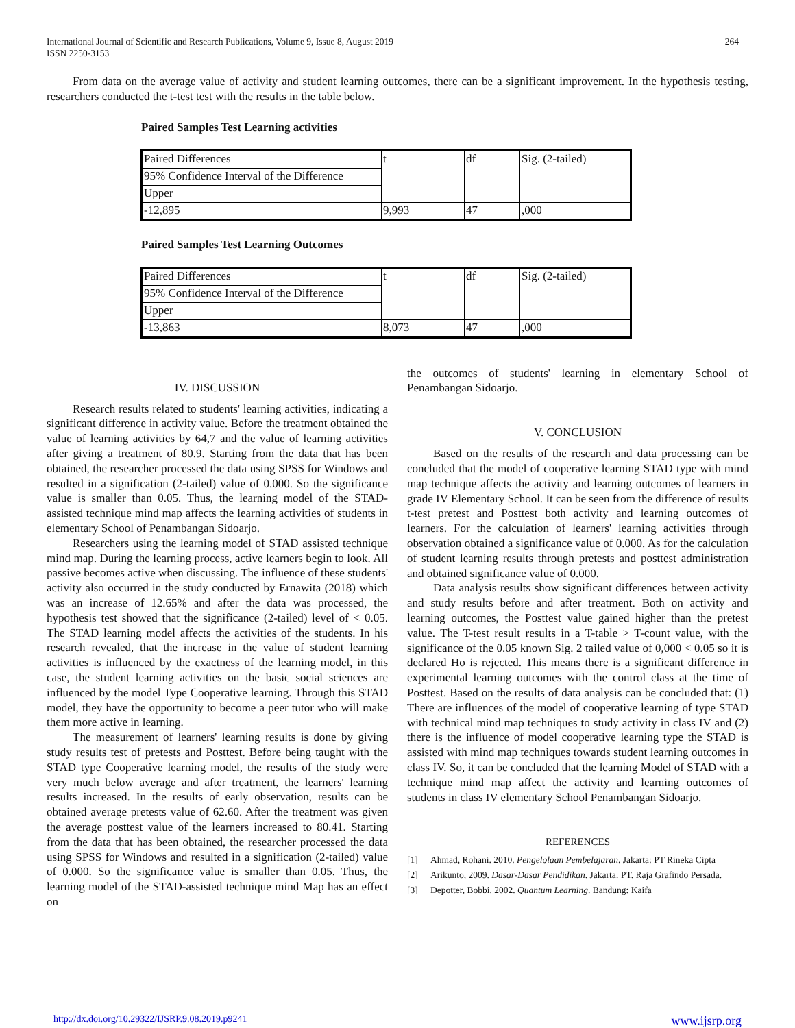International Journal of Scientific and Research Publications, Volume 9, Issue 8, August 2019
ISSN 2250-3153
264
From data on the average value of activity and student learning outcomes, there can be a significant improvement. In the hypothesis testing, researchers conducted the t-test test with the results in the table below.
Paired Samples Test Learning activities
| Paired Differences | t | df | Sig. (2-tailed) |
| 95% Confidence Interval of the Difference | | | |
| Upper | | | |
| -12,895 | 9,993 | 47 | ,000 |
Paired Samples Test Learning Outcomes
| Paired Differences | t | df | Sig. (2-tailed) |
| 95% Confidence Interval of the Difference | | | |
| Upper | | | |
| -13,863 | 8,073 | 47 | ,000 |
IV. DISCUSSION
Research results related to students' learning activities, indicating a significant difference in activity value. Before the treatment obtained the value of learning activities by 64,7 and the value of learning activities after giving a treatment of 80.9. Starting from the data that has been obtained, the researcher processed the data using SPSS for Windows and resulted in a signification (2-tailed) value of 0.000. So the significance value is smaller than 0.05. Thus, the learning model of the STAD-assisted technique mind map affects the learning activities of students in elementary School of Penambangan Sidoarjo.
Researchers using the learning model of STAD assisted technique mind map. During the learning process, active learners begin to look. All passive becomes active when discussing. The influence of these students' activity also occurred in the study conducted by Ernawita (2018) which was an increase of 12.65% and after the data was processed, the hypothesis test showed that the significance (2-tailed) level of < 0.05. The STAD learning model affects the activities of the students. In his research revealed, that the increase in the value of student learning activities is influenced by the exactness of the learning model, in this case, the student learning activities on the basic social sciences are influenced by the model Type Cooperative learning. Through this STAD model, they have the opportunity to become a peer tutor who will make them more active in learning.
The measurement of learners' learning results is done by giving study results test of pretests and Posttest. Before being taught with the STAD type Cooperative learning model, the results of the study were very much below average and after treatment, the learners' learning results increased. In the results of early observation, results can be obtained average pretests value of 62.60. After the treatment was given the average posttest value of the learners increased to 80.41. Starting from the data that has been obtained, the researcher processed the data using SPSS for Windows and resulted in a signification (2-tailed) value of 0.000. So the significance value is smaller than 0.05. Thus, the learning model of the STAD-assisted technique mind Map has an effect on
the outcomes of students' learning in elementary School of Penambangan Sidoarjo.
V. CONCLUSION
Based on the results of the research and data processing can be concluded that the model of cooperative learning STAD type with mind map technique affects the activity and learning outcomes of learners in grade IV Elementary School. It can be seen from the difference of results t-test pretest and Posttest both activity and learning outcomes of learners. For the calculation of learners' learning activities through observation obtained a significance value of 0.000. As for the calculation of student learning results through pretests and posttest administration and obtained significance value of 0.000.
Data analysis results show significant differences between activity and study results before and after treatment. Both on activity and learning outcomes, the Posttest value gained higher than the pretest value. The T-test result results in a T-table > T-count value, with the significance of the 0.05 known Sig. 2 tailed value of 0,000 < 0.05 so it is declared Ho is rejected. This means there is a significant difference in experimental learning outcomes with the control class at the time of Posttest. Based on the results of data analysis can be concluded that: (1) There are influences of the model of cooperative learning of type STAD with technical mind map techniques to study activity in class IV and (2) there is the influence of model cooperative learning type the STAD is assisted with mind map techniques towards student learning outcomes in class IV. So, it can be concluded that the learning Model of STAD with a technique mind map affect the activity and learning outcomes of students in class IV elementary School Penambangan Sidoarjo.
REFERENCES
[1] Ahmad, Rohani. 2010. Pengelolaan Pembelajaran. Jakarta: PT Rineka Cipta
[2] Arikunto, 2009. Dasar-Dasar Pendidikan. Jakarta: PT. Raja Grafindo Persada.
[3] Depotter, Bobbi. 2002. Quantum Learning. Bandung: Kaifa
http://dx.doi.org/10.29322/IJSRP.9.08.2019.p9241 www.ijsrp.org